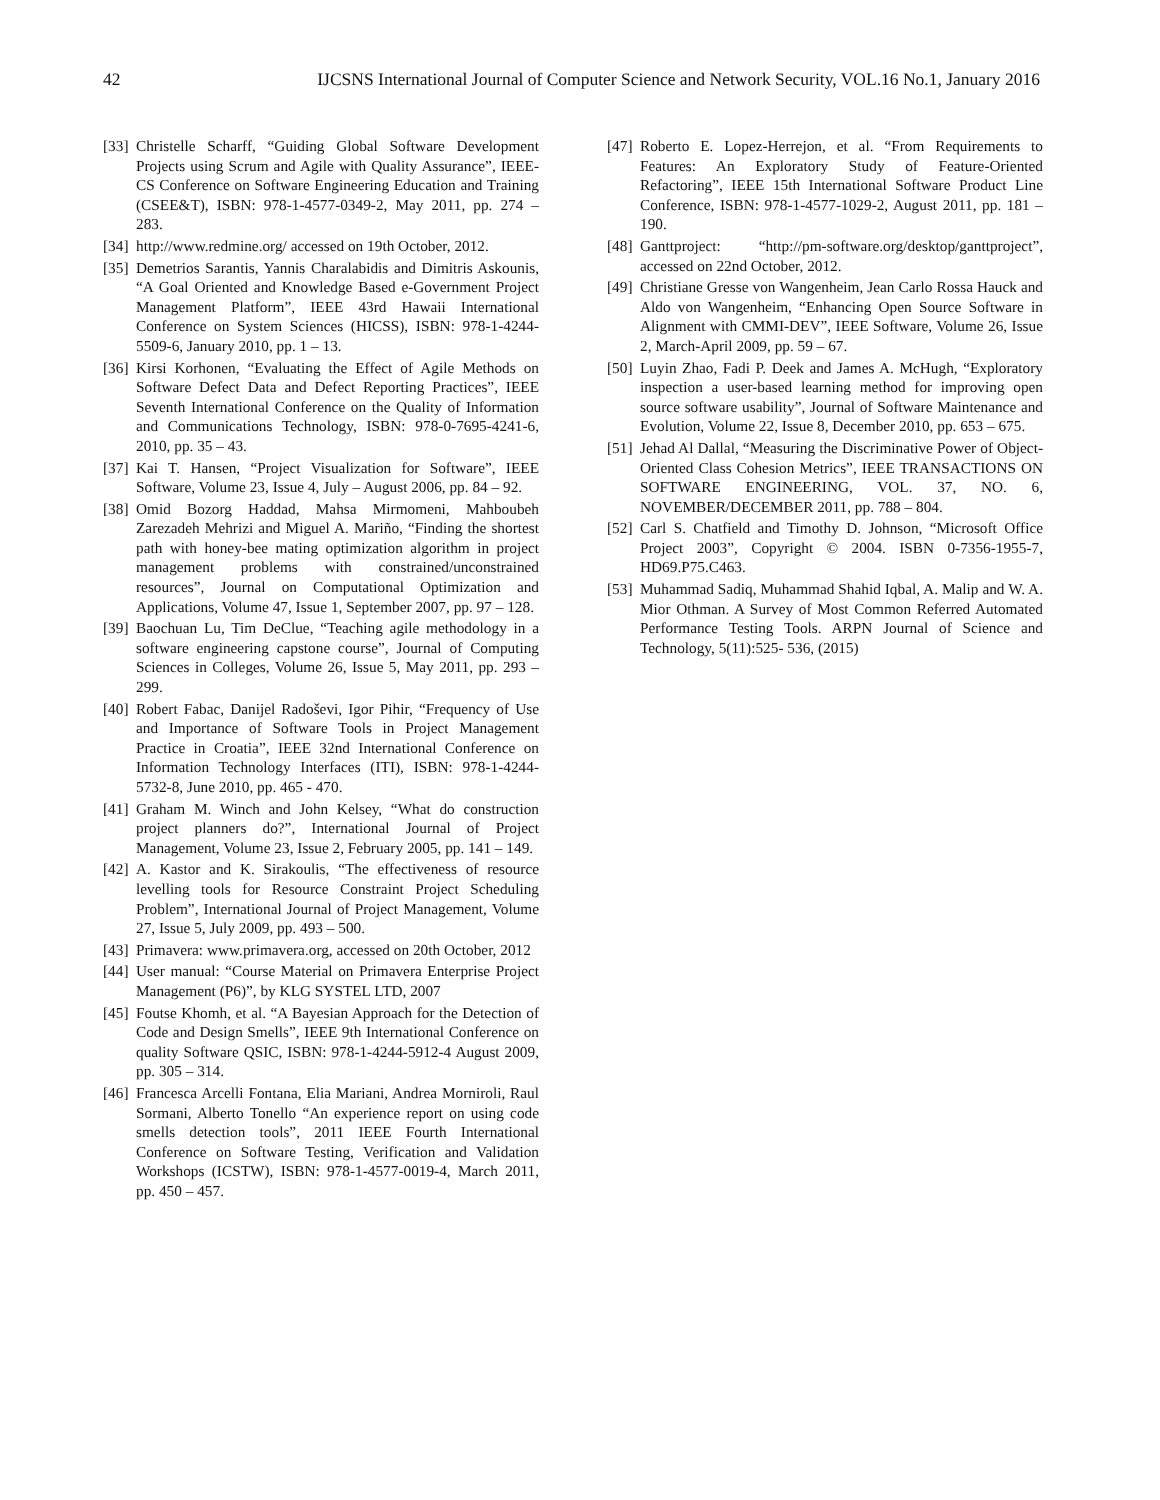42 IJCSNS International Journal of Computer Science and Network Security, VOL.16 No.1, January 2016
[33] Christelle Scharff, “Guiding Global Software Development Projects using Scrum and Agile with Quality Assurance”, IEEE-CS Conference on Software Engineering Education and Training (CSEE&T), ISBN: 978-1-4577-0349-2, May 2011, pp. 274 – 283.
[34] http://www.redmine.org/ accessed on 19th October, 2012.
[35] Demetrios Sarantis, Yannis Charalabidis and Dimitris Askounis, “A Goal Oriented and Knowledge Based e-Government Project Management Platform”, IEEE 43rd Hawaii International Conference on System Sciences (HICSS), ISBN: 978-1-4244-5509-6, January 2010, pp. 1 – 13.
[36] Kirsi Korhonen, “Evaluating the Effect of Agile Methods on Software Defect Data and Defect Reporting Practices”, IEEE Seventh International Conference on the Quality of Information and Communications Technology, ISBN: 978-0-7695-4241-6, 2010, pp. 35 – 43.
[37] Kai T. Hansen, “Project Visualization for Software”, IEEE Software, Volume 23, Issue 4, July – August 2006, pp. 84 – 92.
[38] Omid Bozorg Haddad, Mahsa Mirmomeni, Mahboubeh Zarezadeh Mehrizi and Miguel A. Mariño, “Finding the shortest path with honey-bee mating optimization algorithm in project management problems with constrained/unconstrained resources”, Journal on Computational Optimization and Applications, Volume 47, Issue 1, September 2007, pp. 97 – 128.
[39] Baochuan Lu, Tim DeClue, “Teaching agile methodology in a software engineering capstone course”, Journal of Computing Sciences in Colleges, Volume 26, Issue 5, May 2011, pp. 293 – 299.
[40] Robert Fabac, Danijel Radoševi, Igor Pihir, “Frequency of Use and Importance of Software Tools in Project Management Practice in Croatia”, IEEE 32nd International Conference on Information Technology Interfaces (ITI), ISBN: 978-1-4244-5732-8, June 2010, pp. 465 - 470.
[41] Graham M. Winch and John Kelsey, “What do construction project planners do?”, International Journal of Project Management, Volume 23, Issue 2, February 2005, pp. 141 – 149.
[42] A. Kastor and K. Sirakoulis, “The effectiveness of resource levelling tools for Resource Constraint Project Scheduling Problem”, International Journal of Project Management, Volume 27, Issue 5, July 2009, pp. 493 – 500.
[43] Primavera: www.primavera.org, accessed on 20th October, 2012
[44] User manual: “Course Material on Primavera Enterprise Project Management (P6)”, by KLG SYSTEL LTD, 2007
[45] Foutse Khomh, et al. “A Bayesian Approach for the Detection of Code and Design Smells”, IEEE 9th International Conference on quality Software QSIC, ISBN: 978-1-4244-5912-4 August 2009, pp. 305 – 314.
[46] Francesca Arcelli Fontana, Elia Mariani, Andrea Morniroli, Raul Sormani, Alberto Tonello “An experience report on using code smells detection tools”, 2011 IEEE Fourth International Conference on Software Testing, Verification and Validation Workshops (ICSTW), ISBN: 978-1-4577-0019-4, March 2011, pp. 450 – 457.
[47] Roberto E. Lopez-Herrejon, et al. “From Requirements to Features: An Exploratory Study of Feature-Oriented Refactoring”, IEEE 15th International Software Product Line Conference, ISBN: 978-1-4577-1029-2, August 2011, pp. 181 – 190.
[48] Ganttproject: “http://pm-software.org/desktop/ganttproject”, accessed on 22nd October, 2012.
[49] Christiane Gresse von Wangenheim, Jean Carlo Rossa Hauck and Aldo von Wangenheim, “Enhancing Open Source Software in Alignment with CMMI-DEV”, IEEE Software, Volume 26, Issue 2, March-April 2009, pp. 59 – 67.
[50] Luyin Zhao, Fadi P. Deek and James A. McHugh, “Exploratory inspection a user-based learning method for improving open source software usability”, Journal of Software Maintenance and Evolution, Volume 22, Issue 8, December 2010, pp. 653 – 675.
[51] Jehad Al Dallal, “Measuring the Discriminative Power of Object-Oriented Class Cohesion Metrics”, IEEE TRANSACTIONS ON SOFTWARE ENGINEERING, VOL. 37, NO. 6, NOVEMBER/DECEMBER 2011, pp. 788 – 804.
[52] Carl S. Chatfield and Timothy D. Johnson, “Microsoft Office Project 2003”, Copyright © 2004. ISBN 0-7356-1955-7, HD69.P75.C463.
[53] Muhammad Sadiq, Muhammad Shahid Iqbal, A. Malip and W. A. Mior Othman. A Survey of Most Common Referred Automated Performance Testing Tools. ARPN Journal of Science and Technology, 5(11):525- 536, (2015)